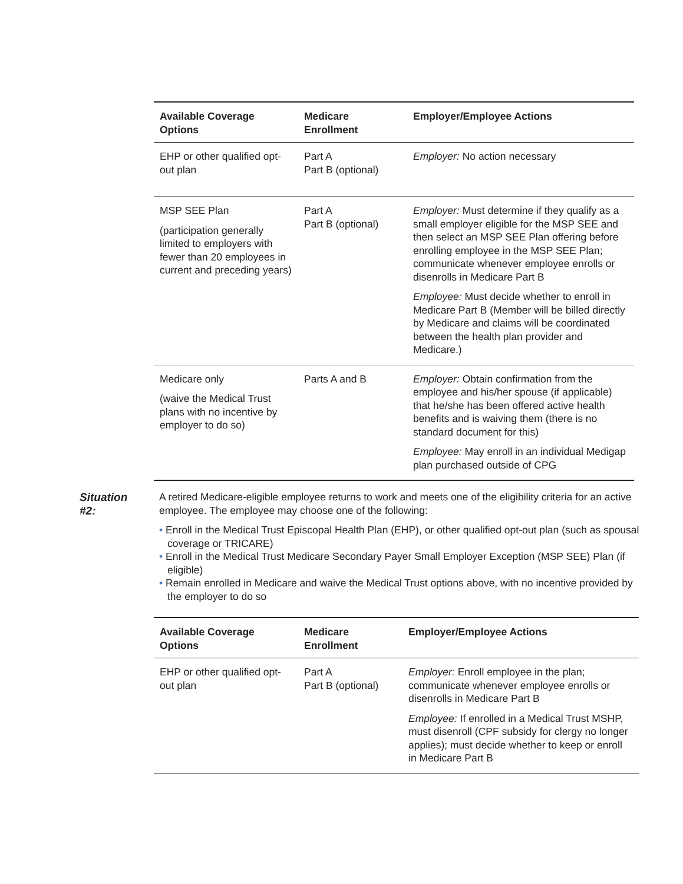| Available Coverage Options | Medicare Enrollment | Employer/Employee Actions |
| --- | --- | --- |
| EHP or other qualified opt-out plan | Part A Part B (optional) | Employer: No action necessary |
| MSP SEE Plan (participation generally limited to employers with fewer than 20 employees in current and preceding years) | Part A Part B (optional) | Employer: Must determine if they qualify as a small employer eligible for the MSP SEE and then select an MSP SEE Plan offering before enrolling employee in the MSP SEE Plan; communicate whenever employee enrolls or disenrolls in Medicare Part B Employee: Must decide whether to enroll in Medicare Part B (Member will be billed directly by Medicare and claims will be coordinated between the health plan provider and Medicare.) |
| Medicare only (waive the Medical Trust plans with no incentive by employer to do so) | Parts A and B | Employer: Obtain confirmation from the employee and his/her spouse (if applicable) that he/she has been offered active health benefits and is waiving them (there is no standard document for this) Employee: May enroll in an individual Medigap plan purchased outside of CPG |
Situation
#2:
A retired Medicare-eligible employee returns to work and meets one of the eligibility criteria for an active employee. The employee may choose one of the following:
• Enroll in the Medical Trust Episcopal Health Plan (EHP), or other qualified opt-out plan (such as spousal coverage or TRICARE)
• Enroll in the Medical Trust Medicare Secondary Payer Small Employer Exception (MSP SEE) Plan (if eligible)
• Remain enrolled in Medicare and waive the Medical Trust options above, with no incentive provided by the employer to do so
| Available Coverage Options | Medicare Enrollment | Employer/Employee Actions |
| --- | --- | --- |
| EHP or other qualified opt-out plan | Part A Part B (optional) | Employer: Enroll employee in the plan; communicate whenever employee enrolls or disenrolls in Medicare Part B Employee: If enrolled in a Medical Trust MSHP, must disenroll (CPF subsidy for clergy no longer applies); must decide whether to keep or enroll in Medicare Part B |